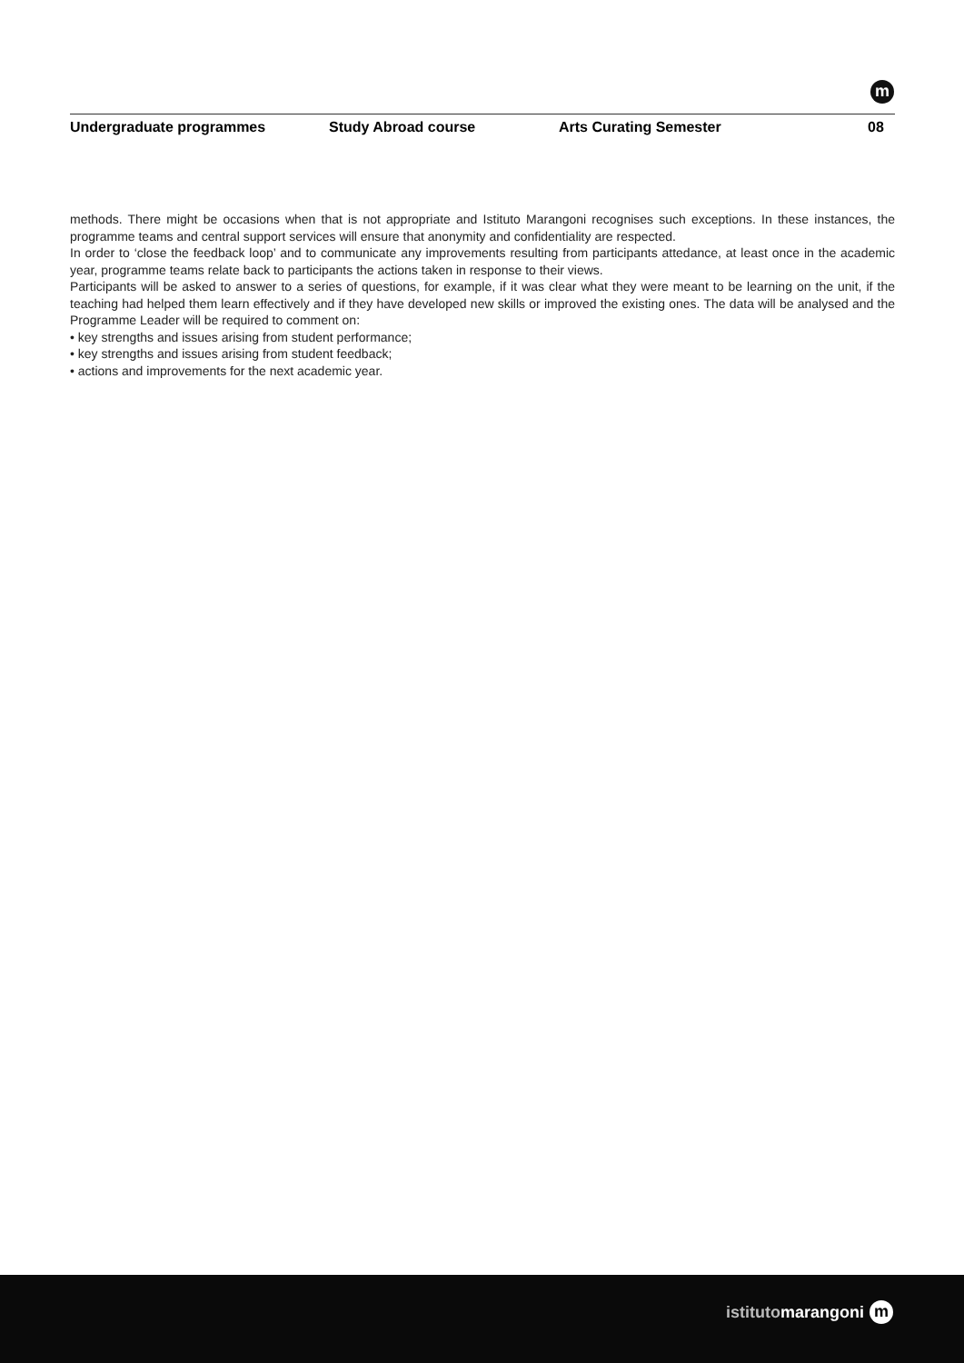m
Undergraduate programmes Study Abroad course Arts Curating Semester 08
methods. There might be occasions when that is not appropriate and Istituto Marangoni recognises such exceptions. In these instances, the programme teams and central support services will ensure that anonymity and confidentiality are respected.
In order to ‘close the feedback loop’ and to communicate any improvements resulting from participants attedance, at least once in the academic year, programme teams relate back to participants the actions taken in response to their views.
Participants will be asked to answer to a series of questions, for example, if it was clear what they were meant to be learning on the unit, if the teaching had helped them learn effectively and if they have developed new skills or improved the existing ones. The data will be analysed and the Programme Leader will be required to comment on:
• key strengths and issues arising from student performance;
• key strengths and issues arising from student feedback;
• actions and improvements for the next academic year.
istitutomarangoni m